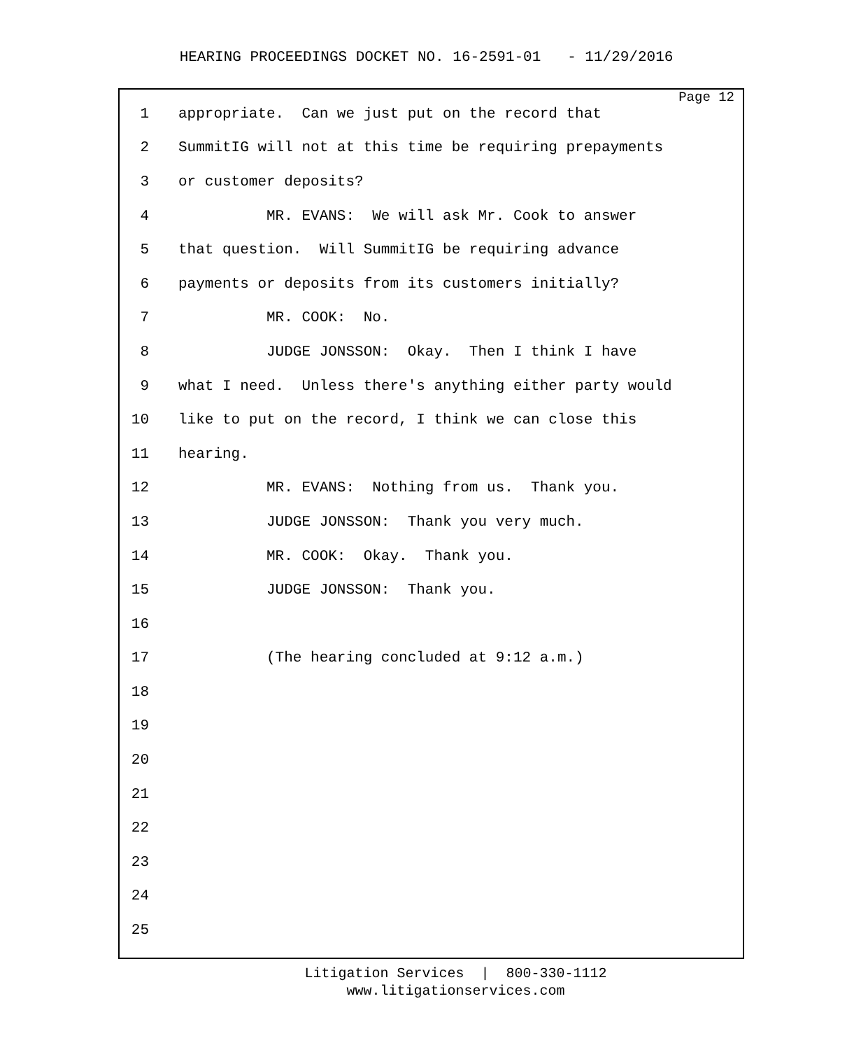HEARING PROCEEDINGS DOCKET NO. 16-2591-01 - 11/29/2016
Page 12
1 appropriate. Can we just put on the record that
2 SummitIG will not at this time be requiring prepayments
3 or customer deposits?
4 MR. EVANS: We will ask Mr. Cook to answer
5 that question. Will SummitIG be requiring advance
6 payments or deposits from its customers initially?
7 MR. COOK: No.
8 JUDGE JONSSON: Okay. Then I think I have
9 what I need. Unless there's anything either party would
10 like to put on the record, I think we can close this
11 hearing.
12 MR. EVANS: Nothing from us. Thank you.
13 JUDGE JONSSON: Thank you very much.
14 MR. COOK: Okay. Thank you.
15 JUDGE JONSSON: Thank you.
16
17 (The hearing concluded at 9:12 a.m.)
18
19
20
21
22
23
24
25
Litigation Services | 800-330-1112
www.litigationservices.com